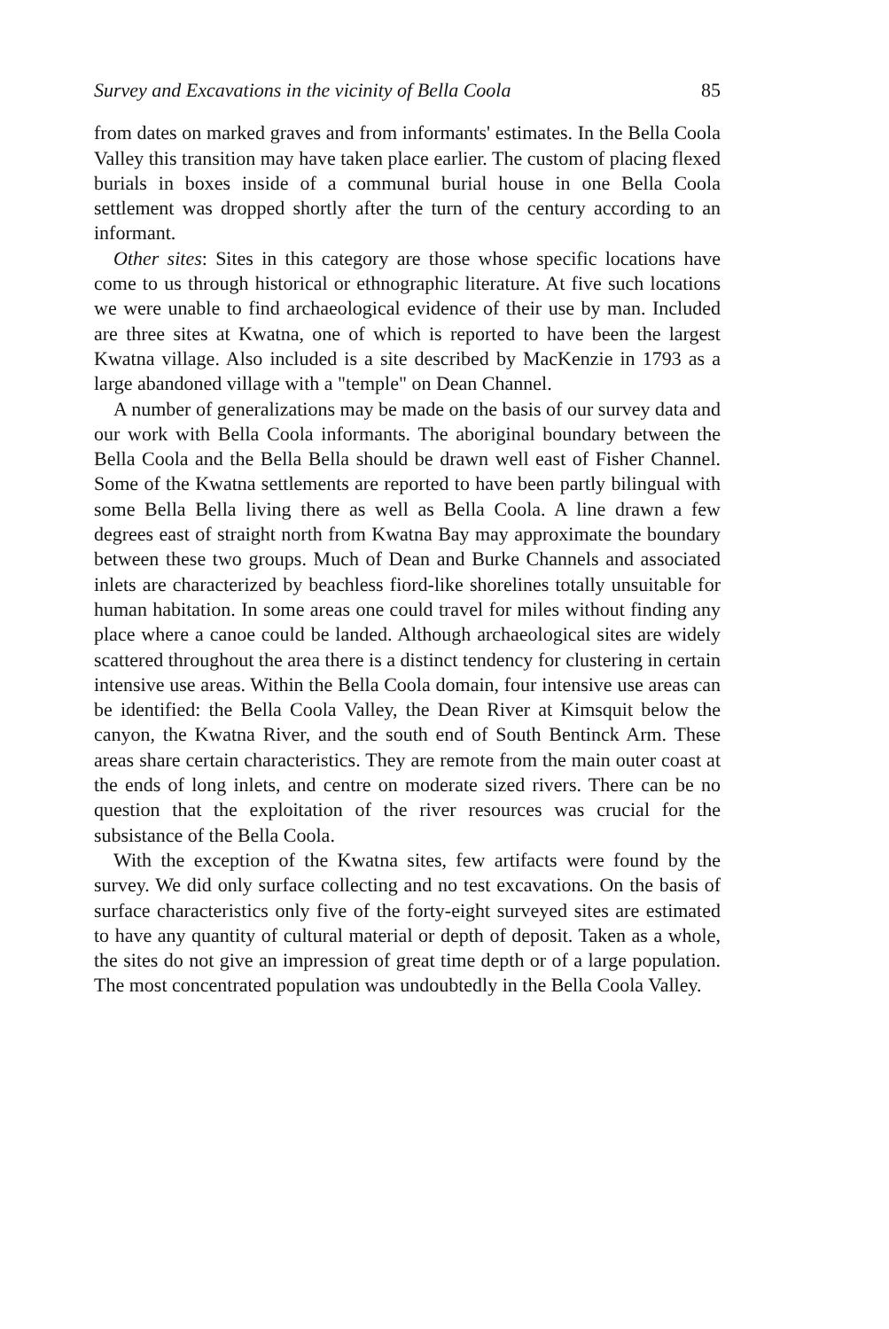Survey and Excavations in the vicinity of Bella Coola 85
from dates on marked graves and from informants' estimates. In the Bella Coola Valley this transition may have taken place earlier. The custom of placing flexed burials in boxes inside of a communal burial house in one Bella Coola settlement was dropped shortly after the turn of the century according to an informant.
Other sites: Sites in this category are those whose specific locations have come to us through historical or ethnographic literature. At five such locations we were unable to find archaeological evidence of their use by man. Included are three sites at Kwatna, one of which is reported to have been the largest Kwatna village. Also included is a site described by MacKenzie in 1793 as a large abandoned village with a "temple" on Dean Channel.
A number of generalizations may be made on the basis of our survey data and our work with Bella Coola informants. The aboriginal boundary between the Bella Coola and the Bella Bella should be drawn well east of Fisher Channel. Some of the Kwatna settlements are reported to have been partly bilingual with some Bella Bella living there as well as Bella Coola. A line drawn a few degrees east of straight north from Kwatna Bay may approximate the boundary between these two groups. Much of Dean and Burke Channels and associated inlets are characterized by beachless fiord-like shorelines totally unsuitable for human habitation. In some areas one could travel for miles without finding any place where a canoe could be landed. Although archaeological sites are widely scattered throughout the area there is a distinct tendency for clustering in certain intensive use areas. Within the Bella Coola domain, four intensive use areas can be identified: the Bella Coola Valley, the Dean River at Kimsquit below the canyon, the Kwatna River, and the south end of South Bentinck Arm. These areas share certain characteristics. They are remote from the main outer coast at the ends of long inlets, and centre on moderate sized rivers. There can be no question that the exploitation of the river resources was crucial for the subsistance of the Bella Coola.
With the exception of the Kwatna sites, few artifacts were found by the survey. We did only surface collecting and no test excavations. On the basis of surface characteristics only five of the forty-eight surveyed sites are estimated to have any quantity of cultural material or depth of deposit. Taken as a whole, the sites do not give an impression of great time depth or of a large population. The most concentrated population was undoubtedly in the Bella Coola Valley.